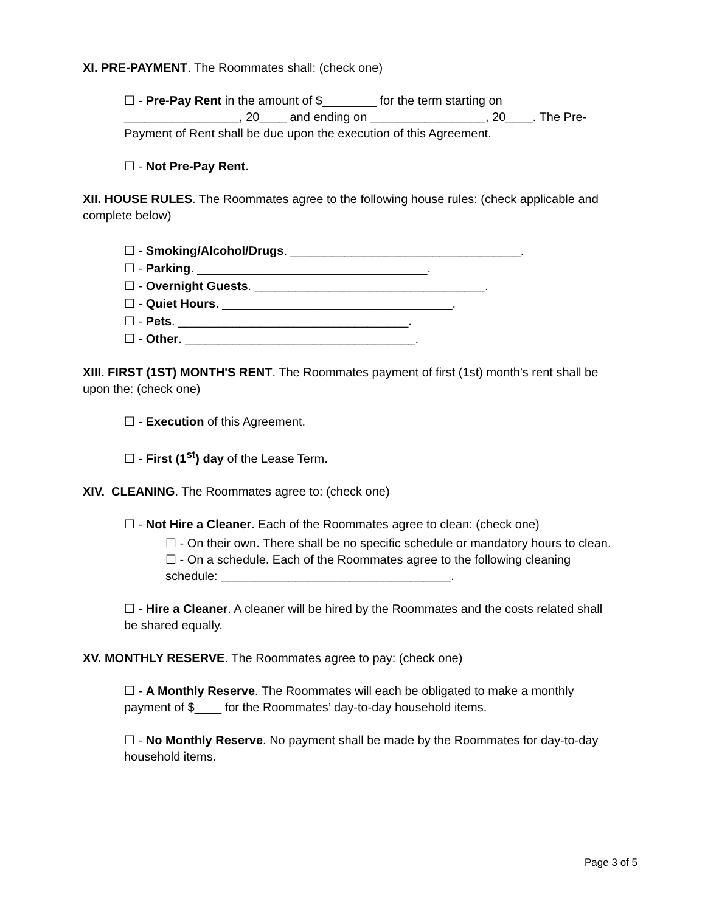XI. PRE-PAYMENT. The Roommates shall: (check one)
☐ - Pre-Pay Rent in the amount of $________ for the term starting on _________________, 20____ and ending on _________________, 20____. The Pre-Payment of Rent shall be due upon the execution of this Agreement.
☐ - Not Pre-Pay Rent.
XII. HOUSE RULES. The Roommates agree to the following house rules: (check applicable and complete below)
☐ - Smoking/Alcohol/Drugs. __________________________________.
☐ - Parking. __________________________________.
☐ - Overnight Guests. __________________________________.
☐ - Quiet Hours. __________________________________.
☐ - Pets. __________________________________.
☐ - Other. __________________________________.
XIII. FIRST (1ST) MONTH'S RENT. The Roommates payment of first (1st) month's rent shall be upon the: (check one)
☐ - Execution of this Agreement.
☐ - First (1<sup>st</sup>) day of the Lease Term.
XIV. CLEANING. The Roommates agree to: (check one)
☐ - Not Hire a Cleaner. Each of the Roommates agree to clean: (check one)
☐ - On their own. There shall be no specific schedule or mandatory hours to clean.
☐ - On a schedule. Each of the Roommates agree to the following cleaning schedule: __________________________________.
☐ - Hire a Cleaner. A cleaner will be hired by the Roommates and the costs related shall be shared equally.
XV. MONTHLY RESERVE. The Roommates agree to pay: (check one)
☐ - A Monthly Reserve. The Roommates will each be obligated to make a monthly payment of $____ for the Roommates’ day-to-day household items.
☐ - No Monthly Reserve. No payment shall be made by the Roommates for day-to-day household items.
Page 3 of 5